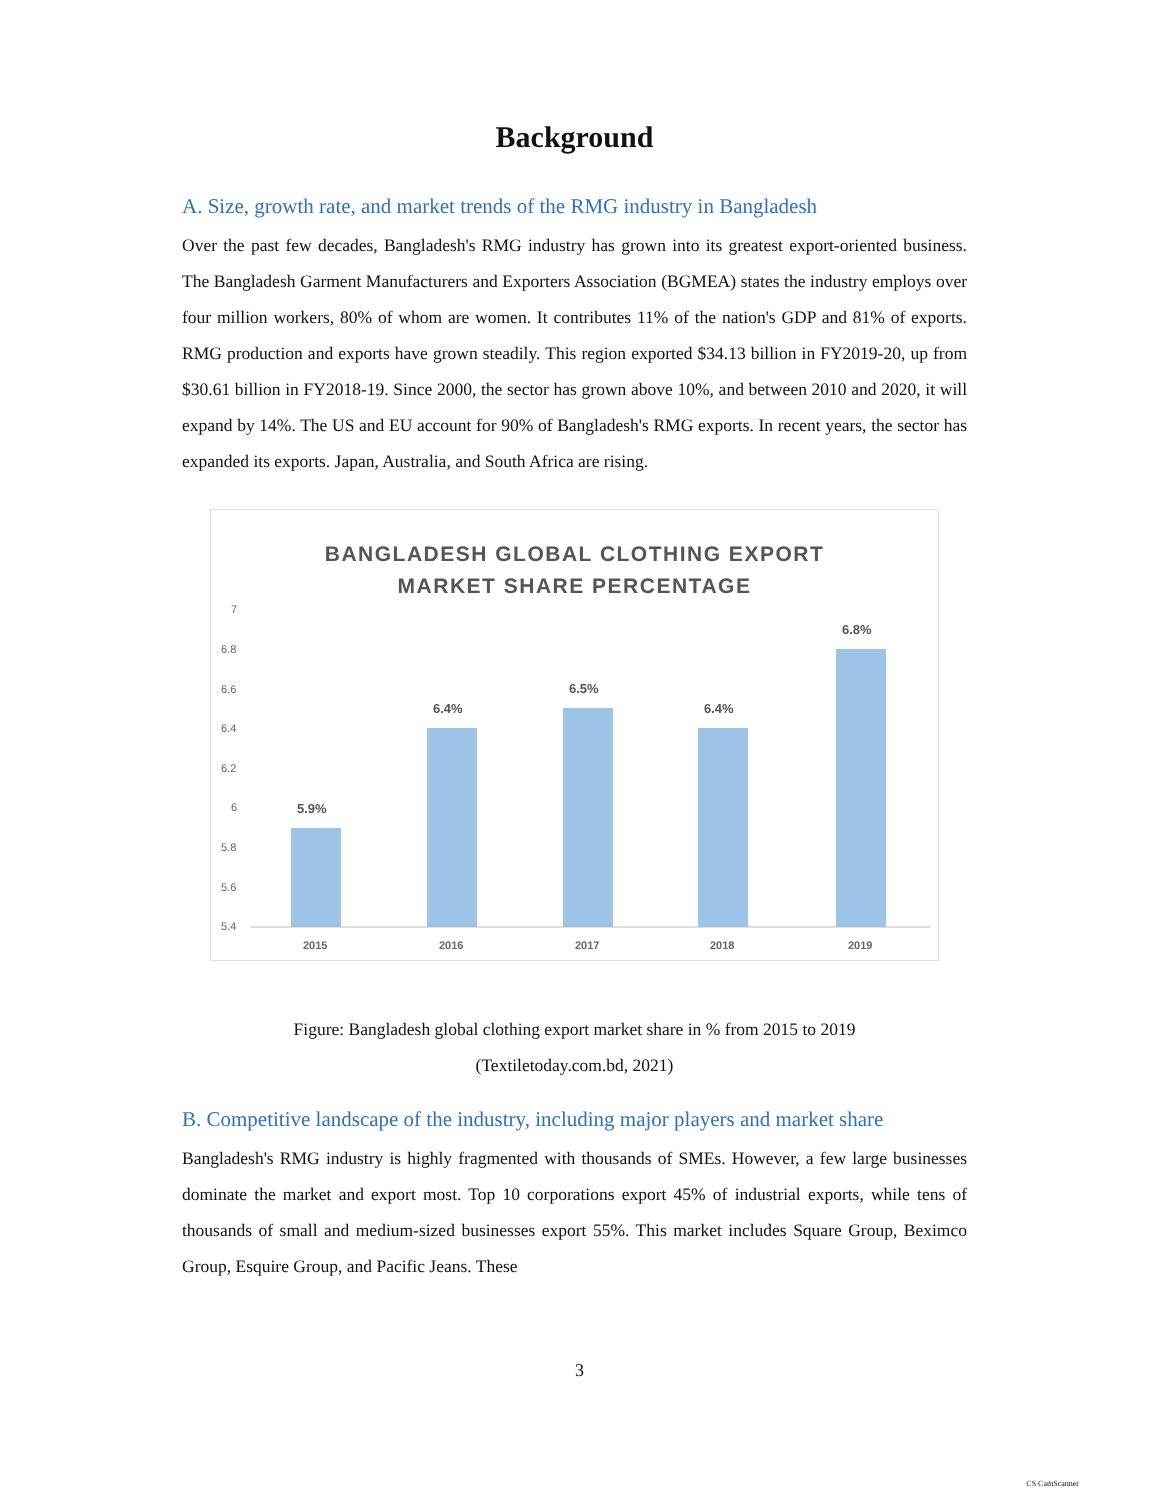Background
A. Size, growth rate, and market trends of the RMG industry in Bangladesh
Over the past few decades, Bangladesh's RMG industry has grown into its greatest export-oriented business. The Bangladesh Garment Manufacturers and Exporters Association (BGMEA) states the industry employs over four million workers, 80% of whom are women. It contributes 11% of the nation's GDP and 81% of exports. RMG production and exports have grown steadily. This region exported $34.13 billion in FY2019-20, up from $30.61 billion in FY2018-19. Since 2000, the sector has grown above 10%, and between 2010 and 2020, it will expand by 14%. The US and EU account for 90% of Bangladesh's RMG exports. In recent years, the sector has expanded its exports. Japan, Australia, and South Africa are rising.
BANGLADESH GLOBAL CLOTHING EXPORT
MARKET SHARE PERCENTAGE
7
6.8
6.6
6.4
6.2
6
5.8
5.6
5.4
5.9%
6.4%
6.5%
6.4%
6.8%
2015
2016
2017
2018
2019
Figure: Bangladesh global clothing export market share in % from 2015 to 2019
(Textiletoday.com.bd, 2021)
B. Competitive landscape of the industry, including major players and market share
Bangladesh's RMG industry is highly fragmented with thousands of SMEs. However, a few large businesses dominate the market and export most. Top 10 corporations export 45% of industrial exports, while tens of thousands of small and medium-sized businesses export 55%. This market includes Square Group, Beximco Group, Esquire Group, and Pacific Jeans. These
3
CS CamScanner